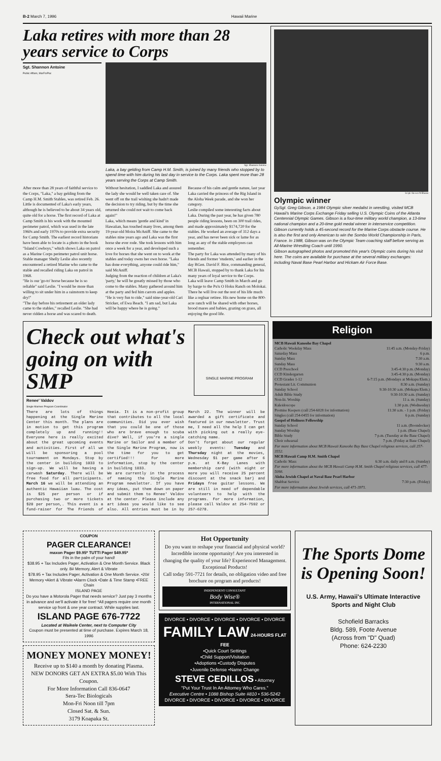B-2 March 7, 1996 Hawaii Marine
Laka retires with more than 28 years service to Corps
Sgt. Shannon Antoine
Public Affairs, MarForPac
Sgt. Shannon Antoine
Laka, a bay gelding from Camp H.M. Smith, is joined by many friends who stopped by to spend time with him during his last day in service to the Corps. Laka spent more than 28 years serving the Corps at Camp Smith.
After more than 28 years of faithful service to the Corps, "Laka," a bay gelding from the Camp H.M. Smith Stables, was retired Feb. 26.
Little is documented of Laka's early years, although he is believed to be about 34 years old, quite old for a horse. The first record of Laka at Camp Smith is his work with the mounted perimeter patrol, which was used in the late 1960s and early 1970s to provide extra security for Camp Smith. The earliest record historians have been able to locate is a photo in the book "Island Cowboys," which shows Laka on patrol as a Marine Corps perimeter patrol unit horse. Stable manager Shelly Leslie also recently encountered a retired Marine who came to the stable and recalled riding Laka on patrol in 1968.
"He is our 'go-to' horse because he is so reliable" said Leslie. "I would be more than willing to sit under him in a rainstorm to keep dry!"
"The day before his retirement an older lady came to the stables," recalled Leslie. "She had never ridden a horse and was scared to death. Without hesitation, I saddled Laka and assured the lady she would be well taken care of. She went off on the trail wishing she hadn't made the decision to try riding, but by the time she returned she could not wait to come back again!"
Laka, which means 'gentle and kind' in Hawaiian, has touched many lives, among them 19-year-old Moira McAniff. She came to the stables nine years ago and Laka was the first horse she ever rode. She took lessons with him once a week for a year, and developed such a love for horses that she went on to work at the stables and today owns her own horse. "Laka has done everything, anyone could ride him," said McAniff.
Judging from the reaction of children at Laka's 'party,' he will be greatly missed by those who come to the stables. Many gathered around him at the party and fed him carrots and apples.
"He is very fun to ride," said nine-year-old Cari Stricker, of Ewa Beach. "I am sad, but Laka will be happy where he is going."
Because of his calm and gentle nature, last year Laka carried the princess of the Big Island in the Aloha Week parade, and she won her category.
Leslie compiled some interesting facts about Laka. During the past year, he has given 780 people riding lessons, been on 300 trail rides, and made approximately $174,720 for the stables. He worked an average of 312 days a year, and has never been sick or lame for as long as any of the stable employees can remember.
The party for Laka was attended by many of his friends and former 'students,' and earlier in the day BGen. David F. Bice, commanding general, MCB Hawaii, stopped by to thank Laka for his many years of loyal service to the Corps.
Laka will leave Camp Smith in March and go by barge to the Pu'u O Hoku Ranch on Molokai. There he will live out the rest of his life much like a regluar retiree. His new home on the 800-acre ranch will be shared with other horses, brood mares and babies, grazing on grass, all enjoying the good life.
LCpl. Steven Williams
Olympic winner
GySgt. Greg Gibson, a 1984 Olympic silver medalist in wrestling, visited MCB Hawaii's Marine Corps Exchange Friday selling U.S. Olympic Coins of the Atlanta Centennial Olympic Games. Gibson is a four-time military world champion, a 13-time national champion and a 20-time gold medal winner in interservice competition. Gibson currently holds a 45-second record for the Marine Corps obstacle course. He is also the first and only American to win the Sombo World Championship in Paris, France. In 1988, Gibson was on the Olympic Team coaching staff before serving as All-Marine Wrestling Coach until 1990.
Gibson autographed photos and promoted this year's Olympic coins during his visit here. The coins are available for purchase at the several military exchanges: including Naval Base Pearl Harbor and Hickam Air Force Base.
Check out what's going on with SMP
SINGLE MARINE PROGRAM
Renee' Valdov
Single Marines Program Coordinator
There are lots of things happening at the Single Marine Center this month. The plans are in motion to get this program completely up and running!! Everyone here is really excited about the great upcoming events and activities. First of all we will be sponsoring a pool tournament on Mondays. Stop by the center in building 1033 to sign-up. We will be having a carwash Saturday. There will be free food for all participants. March 16 we will be attending an authentic Hawaiian luau. The cost is $25 per person or if purchasing two or more tickets $20 per person,. This event is a fund-raiser for The Friends of Heeia. It is a non-profit group that contributes to all the local communities. Did you ever wish that you could be one of those who are brave enough to scuba dive? Well, if you're a single Marine or Sailor and a member of the Single Marine Program, now is the time for you to get certified!!! For more information, stop by the center in building 1033.
We are currently in the process of naming the Single Marine Program newsletter. If you have any ideas, put them down on paper and submit them to Renee' Valdov at the center. Please include any art ideas you would like to see also. All entries must be in by March 22. The winner will be awarded a gift certificate and featured in our newsletter. Trust me, I need all the help I can get with picking out a really eye-catching name.
Don't forget about our regular weekly events: Tuesday and Thursday night at the movies, Wednesday $1 per game after 6 p.m. at K-Bay Lanes with membership card (with eight or more you will receive 25 percent discount at the snack bar) and Fridays free guitar lessons. We are still in need of dependable volunteers to help with the programs. For more information, please call Valdov at 254-7592 or 257-6278.
Religion
| MCB Hawaii Kaneohe Bay Chapel | |
| Catholic Weekday Mass | 11:45 a.m. (Monday-Friday) |
| Saturday Mass | 6 p.m. |
| Sunday Mass | 7:30 a.m. |
| Sunday Mass | 9:30 a.m. |
| CCD Preschool | 3:45-4:30 p.m. (Monday) |
| CCD Kindergarten | 3:45-4:30 p.m. (Monday) |
| CCD Grades 1-12 | 6-7:15 p.m. (Mondays at Mokapu Elem.) |
| Protestant Lit. Communion | 8:30 a.m. (Sunday) |
| Sunday School | 9:30-10:30 a.m. (Mokapu Elem.) |
| Adult Bible Study | 9:30-10:30 a.m. (Sunday) |
| Non-lit. Worship | 11 a. m. (Sunday) |
| Kaleidoscope | 1:30 p.m. (Wednesday) |
| Promise Keepers (call 254-6028 for information) | 11:30 a.m. - 1 p.m. (Friday) |
| Singles (call 254-0455 for information) | 6 p.m. (Sunday) |
| Gospel of Holiness Fellowship | |
| Sunday School | 11 a.m. (Boondocker) |
| Sunday Worship | 1 p.m. (Base Chapel) |
| Bible Study | 7 p.m. (Tuesday at the Base Chapel) |
| Choir rehearsal | 7 p.m. (Friday at Base Chapel) |
| For more information about MCB Hawaii Kaneohe Bay Base Chapel religious services, call 257-3552. | |
| MCB Hawaii Camp H.M. Smith Chapel | |
| Catholic Mass | 6:30 a.m. daily and 8 a.m. (Sunday) |
| For more information about the MCB Hawaii Camp H.M. Smith Chapel religious services, call 477-5098. | |
| Aloha Jewish Chapel at Naval Base Pearl Harbor | |
| Shabbat Service | 7:30 p.m. (Friday) |
| For more information about Jewish services, call 471-3971. | |
COUPON
PAGER CLEARANCE!
maxon Pager $9.95* TUTTI Pager $49.95*
Fits in the palm of your hand!
$38.95 + Tax Includes Pager, Activation & One Month Service. Black only. 8# Memory, Alert & Vibrate
$78.95 + Tax Includes Pager, Activation & One Month Service. •20# Memory •Alert & Vibrate •Alarm Clock •Date & Time Stamp •FREE Chain
ISLAND PAGE
Do you have a Motorola Pager that needs service? Just pay 3 months in advance and we'll activate it for free! *All pagers require one month service up front & one year contract. While supplies last.
ISLAND PAGE 676-7722
Located at Waikele Center, next to Computer City
Coupon must be presented at time of purchase. Expires March 18, 1996
MONEY MONEY MONEY!
Receive up to $140 a month by donating Plasma.
NEW DONORS GET AN EXTRA $5.00 With This Coupon.
For More Information Call 836-0647
Sera-Tec Biologicals
Mon-Fri Noon till 7pm
Closed Sat. & Sun.
3179 Koapaka St.
Hot Opportunity
Do you want to reshape your financial and physical world? Incredible income opportunity! Are you interested in changing the quality of your life? Experienced Management.
Exceptional Products!
Call today 591-7721 for details, no obligation video and free brochure on program and products!
INDEPENDENT CONSULTANT
Body Wise®
INTERNATIONAL INC
DIVORCE • DIVORCE • DIVORCE • DIVORCE • DIVORCE
FAMILY LAW 24-HOURS FLAT FEE
•Quick Court Settings
•Child Support/Visitation
•Adoptions •Custody Disputes
•Juvenile Defense •Name Change
STEVE CEDILLOS • Attorney
"Put Your Trust In An Attorney Who Cares."
Executive Centre • 1088 Bishop Suite #810 • 536-5242
DIVORCE • DIVORCE • DIVORCE • DIVORCE • DIVORCE
The Sports Dome is Opening Soon!
U.S. Army, Hawaii's Ultimate Interactive Sports and Night Club
Schofield Barracks
Bldg. 589, Foote Avenue
(Across from "D" Quad)
Phone: 624-2230